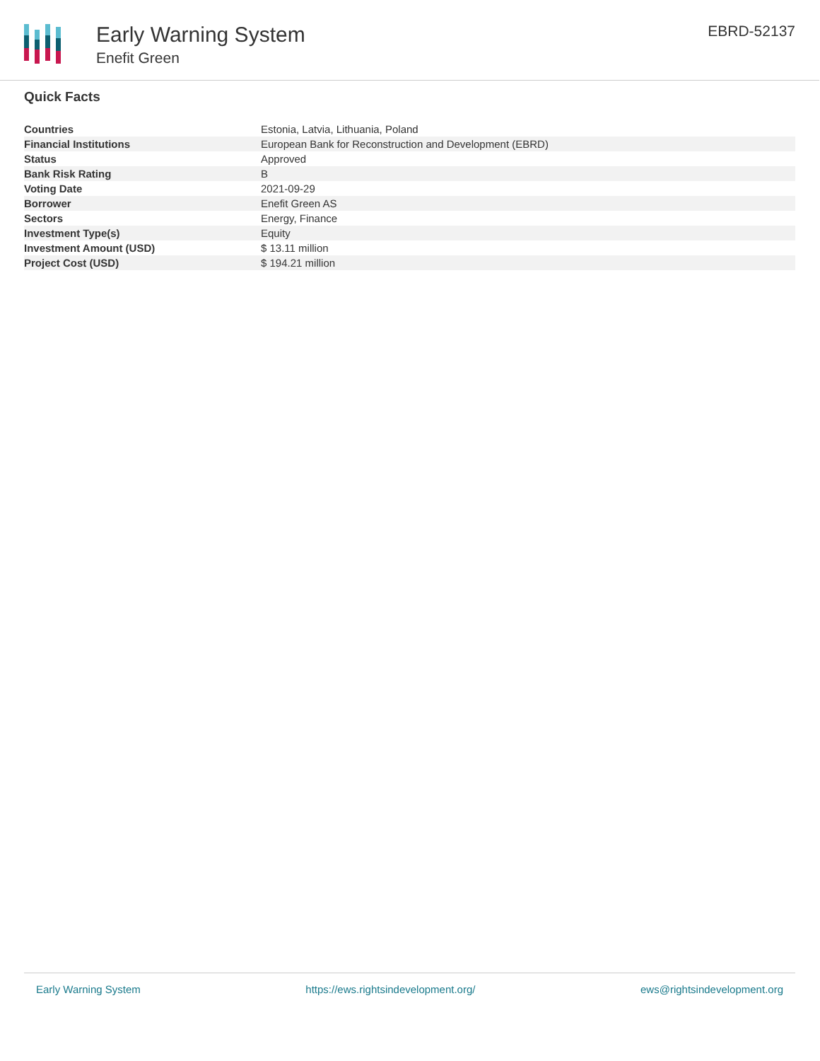Early Warning System
Enefit Green
EBRD-52137
Quick Facts
| Countries | Estonia, Latvia, Lithuania, Poland |
| Financial Institutions | European Bank for Reconstruction and Development (EBRD) |
| Status | Approved |
| Bank Risk Rating | B |
| Voting Date | 2021-09-29 |
| Borrower | Enefit Green AS |
| Sectors | Energy, Finance |
| Investment Type(s) | Equity |
| Investment Amount (USD) | $ 13.11 million |
| Project Cost (USD) | $ 194.21 million |
Early Warning System https://ews.rightsindevelopment.org/ ews@rightsindevelopment.org